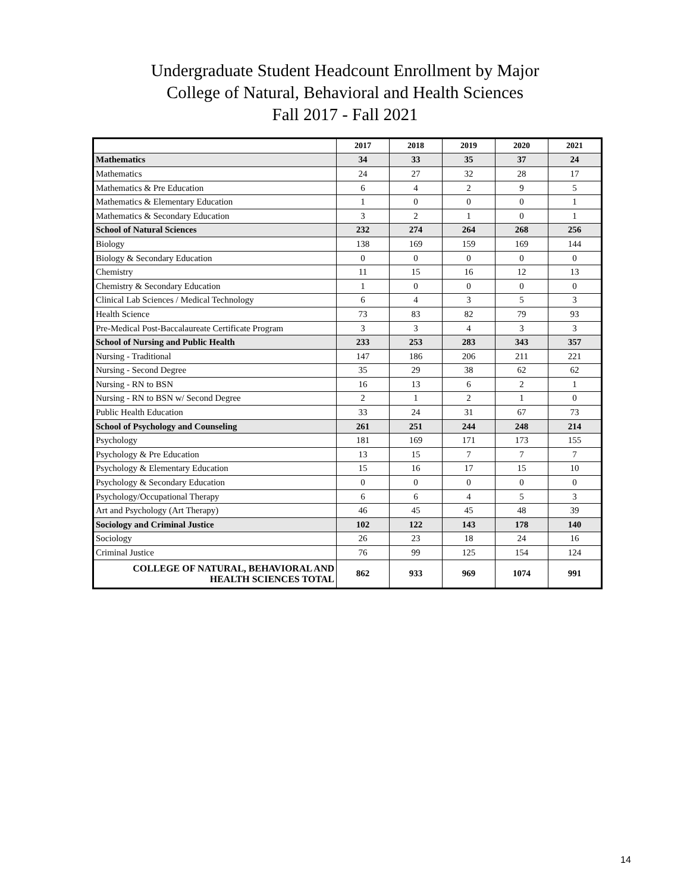Undergraduate Student Headcount Enrollment by Major
College of Natural, Behavioral and Health Sciences
Fall 2017 - Fall 2021
| | 2017 | 2018 | 2019 | 2020 | 2021 |
| --- | --- | --- | --- | --- | --- |
| Mathematics | 34 | 33 | 35 | 37 | 24 |
| Mathematics | 24 | 27 | 32 | 28 | 17 |
| Mathematics & Pre Education | 6 | 4 | 2 | 9 | 5 |
| Mathematics & Elementary Education | 1 | 0 | 0 | 0 | 1 |
| Mathematics & Secondary Education | 3 | 2 | 1 | 0 | 1 |
| School of Natural Sciences | 232 | 274 | 264 | 268 | 256 |
| Biology | 138 | 169 | 159 | 169 | 144 |
| Biology & Secondary Education | 0 | 0 | 0 | 0 | 0 |
| Chemistry | 11 | 15 | 16 | 12 | 13 |
| Chemistry & Secondary Education | 1 | 0 | 0 | 0 | 0 |
| Clinical Lab Sciences / Medical Technology | 6 | 4 | 3 | 5 | 3 |
| Health Science | 73 | 83 | 82 | 79 | 93 |
| Pre-Medical Post-Baccalaureate Certificate Program | 3 | 3 | 4 | 3 | 3 |
| School of Nursing and Public Health | 233 | 253 | 283 | 343 | 357 |
| Nursing - Traditional | 147 | 186 | 206 | 211 | 221 |
| Nursing - Second Degree | 35 | 29 | 38 | 62 | 62 |
| Nursing - RN to BSN | 16 | 13 | 6 | 2 | 1 |
| Nursing - RN to BSN w/ Second Degree | 2 | 1 | 2 | 1 | 0 |
| Public Health Education | 33 | 24 | 31 | 67 | 73 |
| School of Psychology and Counseling | 261 | 251 | 244 | 248 | 214 |
| Psychology | 181 | 169 | 171 | 173 | 155 |
| Psychology & Pre Education | 13 | 15 | 7 | 7 | 7 |
| Psychology & Elementary Education | 15 | 16 | 17 | 15 | 10 |
| Psychology & Secondary Education | 0 | 0 | 0 | 0 | 0 |
| Psychology/Occupational Therapy | 6 | 6 | 4 | 5 | 3 |
| Art and Psychology (Art Therapy) | 46 | 45 | 45 | 48 | 39 |
| Sociology and Criminal Justice | 102 | 122 | 143 | 178 | 140 |
| Sociology | 26 | 23 | 18 | 24 | 16 |
| Criminal Justice | 76 | 99 | 125 | 154 | 124 |
| COLLEGE OF NATURAL, BEHAVIORAL AND HEALTH SCIENCES TOTAL | 862 | 933 | 969 | 1074 | 991 |
14